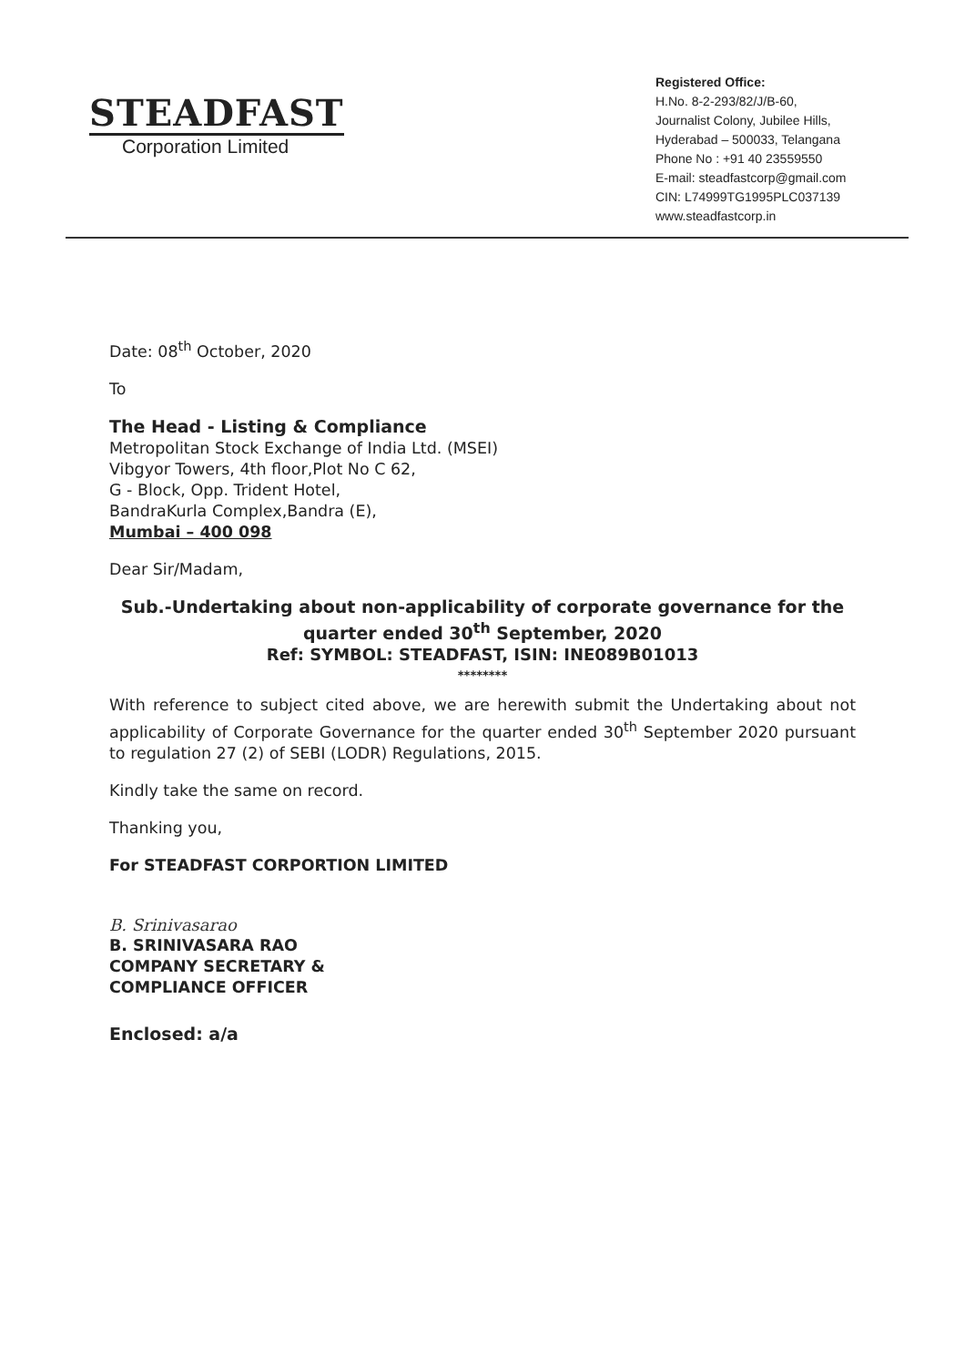STEADFAST
Corporation Limited
Registered Office:
H.No. 8-2-293/82/J/B-60,
Journalist Colony, Jubilee Hills,
Hyderabad – 500033, Telangana
Phone No : +91 40 23559550
E-mail: steadfastcorp@gmail.com
CIN: L74999TG1995PLC037139
www.steadfastcorp.in
Date: 08<sup>th</sup> October, 2020
To
The Head - Listing & Compliance
Metropolitan Stock Exchange of India Ltd. (MSEI)
Vibgyor Towers, 4th floor,Plot No C 62,
G - Block, Opp. Trident Hotel,
BandraKurla Complex,Bandra (E),
Mumbai – 400 098
Dear Sir/Madam,
Sub.-Undertaking about non-applicability of corporate governance for the quarter ended 30<sup>th</sup> September, 2020
Ref: SYMBOL: STEADFAST, ISIN: INE089B01013
********
With reference to subject cited above, we are herewith submit the Undertaking about not applicability of Corporate Governance for the quarter ended 30<sup>th</sup> September 2020 pursuant to regulation 27 (2) of SEBI (LODR) Regulations, 2015.
Kindly take the same on record.
Thanking you,
For STEADFAST CORPORTION LIMITED
B. Srinivasarao
B. SRINIVASARA RAO
COMPANY SECRETARY &
COMPLIANCE OFFICER
Enclosed: a/a